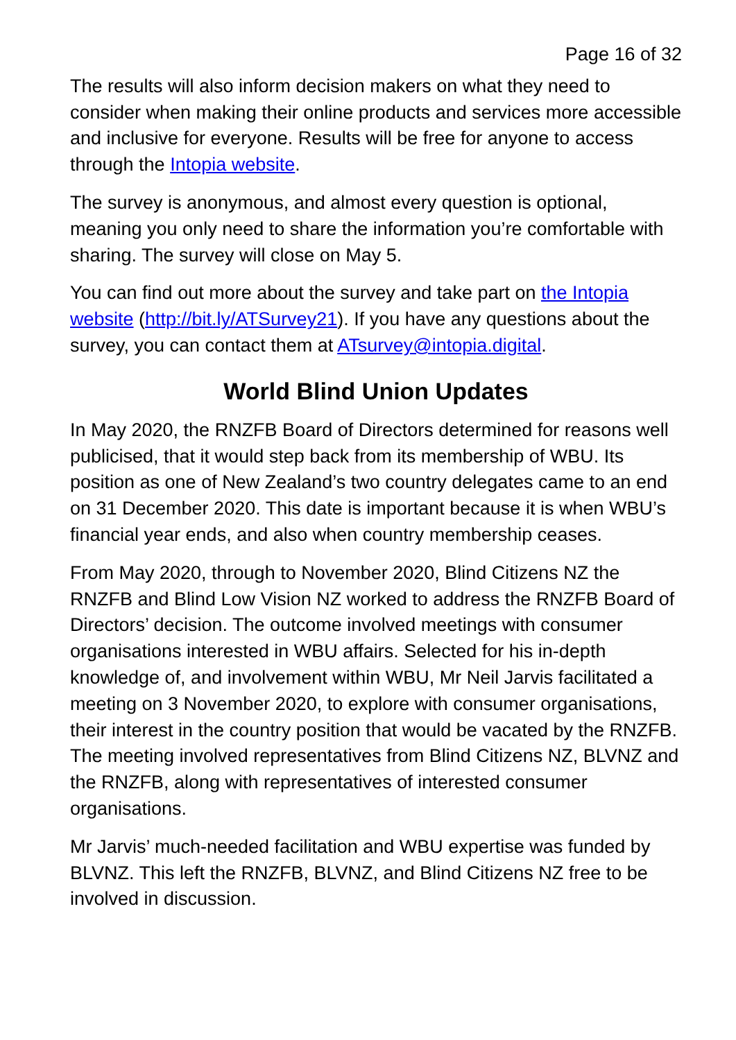Page 16 of 32
The results will also inform decision makers on what they need to consider when making their online products and services more accessible and inclusive for everyone. Results will be free for anyone to access through the Intopia website.
The survey is anonymous, and almost every question is optional, meaning you only need to share the information you’re comfortable with sharing. The survey will close on May 5.
You can find out more about the survey and take part on the Intopia website (http://bit.ly/ATSurvey21). If you have any questions about the survey, you can contact them at ATsurvey@intopia.digital.
World Blind Union Updates
In May 2020, the RNZFB Board of Directors determined for reasons well publicised, that it would step back from its membership of WBU. Its position as one of New Zealand’s two country delegates came to an end on 31 December 2020. This date is important because it is when WBU’s financial year ends, and also when country membership ceases.
From May 2020, through to November 2020, Blind Citizens NZ the RNZFB and Blind Low Vision NZ worked to address the RNZFB Board of Directors’ decision. The outcome involved meetings with consumer organisations interested in WBU affairs. Selected for his in-depth knowledge of, and involvement within WBU, Mr Neil Jarvis facilitated a meeting on 3 November 2020, to explore with consumer organisations, their interest in the country position that would be vacated by the RNZFB. The meeting involved representatives from Blind Citizens NZ, BLVNZ and the RNZFB, along with representatives of interested consumer organisations.
Mr Jarvis’ much-needed facilitation and WBU expertise was funded by BLVNZ. This left the RNZFB, BLVNZ, and Blind Citizens NZ free to be involved in discussion.